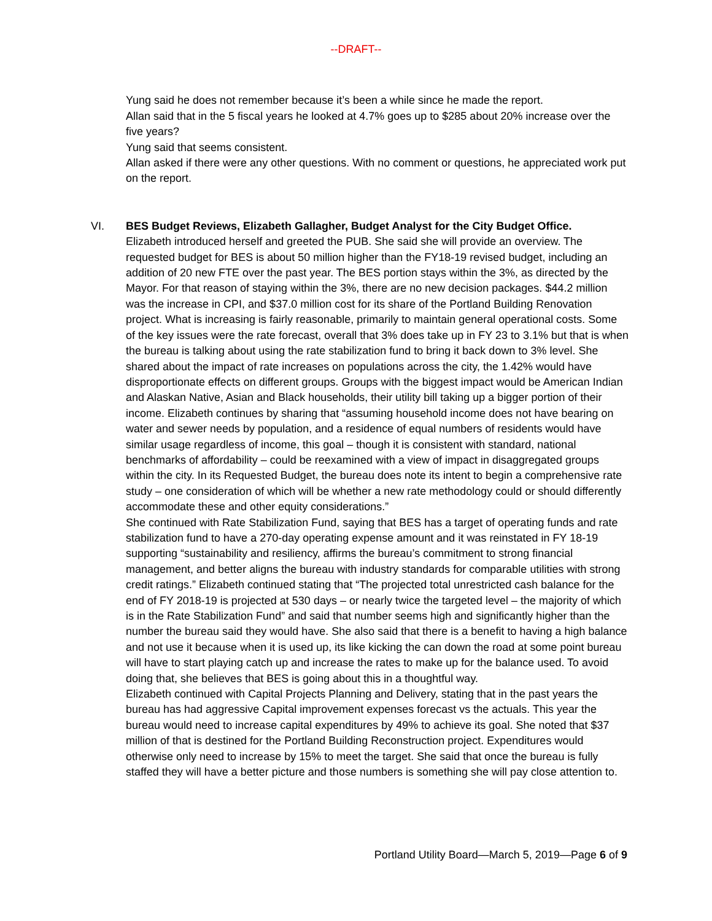--DRAFT--
Yung said he does not remember because it’s been a while since he made the report.
Allan said that in the 5 fiscal years he looked at 4.7% goes up to $285 about 20% increase over the five years?
Yung said that seems consistent.
Allan asked if there were any other questions. With no comment or questions, he appreciated work put on the report.
VI. BES Budget Reviews, Elizabeth Gallagher, Budget Analyst for the City Budget Office.
Elizabeth introduced herself and greeted the PUB. She said she will provide an overview. The requested budget for BES is about 50 million higher than the FY18-19 revised budget, including an addition of 20 new FTE over the past year. The BES portion stays within the 3%, as directed by the Mayor. For that reason of staying within the 3%, there are no new decision packages. $44.2 million was the increase in CPI, and $37.0 million cost for its share of the Portland Building Renovation project. What is increasing is fairly reasonable, primarily to maintain general operational costs. Some of the key issues were the rate forecast, overall that 3% does take up in FY 23 to 3.1% but that is when the bureau is talking about using the rate stabilization fund to bring it back down to 3% level. She shared about the impact of rate increases on populations across the city, the 1.42% would have disproportionate effects on different groups. Groups with the biggest impact would be American Indian and Alaskan Native, Asian and Black households, their utility bill taking up a bigger portion of their income. Elizabeth continues by sharing that “assuming household income does not have bearing on water and sewer needs by population, and a residence of equal numbers of residents would have similar usage regardless of income, this goal – though it is consistent with standard, national benchmarks of affordability – could be reexamined with a view of impact in disaggregated groups within the city. In its Requested Budget, the bureau does note its intent to begin a comprehensive rate study – one consideration of which will be whether a new rate methodology could or should differently accommodate these and other equity considerations.”
She continued with Rate Stabilization Fund, saying that BES has a target of operating funds and rate stabilization fund to have a 270-day operating expense amount and it was reinstated in FY 18-19 supporting “sustainability and resiliency, affirms the bureau’s commitment to strong financial management, and better aligns the bureau with industry standards for comparable utilities with strong credit ratings.” Elizabeth continued stating that “The projected total unrestricted cash balance for the end of FY 2018-19 is projected at 530 days – or nearly twice the targeted level – the majority of which is in the Rate Stabilization Fund” and said that number seems high and significantly higher than the number the bureau said they would have. She also said that there is a benefit to having a high balance and not use it because when it is used up, its like kicking the can down the road at some point bureau will have to start playing catch up and increase the rates to make up for the balance used. To avoid doing that, she believes that BES is going about this in a thoughtful way.
Elizabeth continued with Capital Projects Planning and Delivery, stating that in the past years the bureau has had aggressive Capital improvement expenses forecast vs the actuals. This year the bureau would need to increase capital expenditures by 49% to achieve its goal. She noted that $37 million of that is destined for the Portland Building Reconstruction project. Expenditures would otherwise only need to increase by 15% to meet the target. She said that once the bureau is fully staffed they will have a better picture and those numbers is something she will pay close attention to.
Portland Utility Board—March 5, 2019—Page 6 of 9